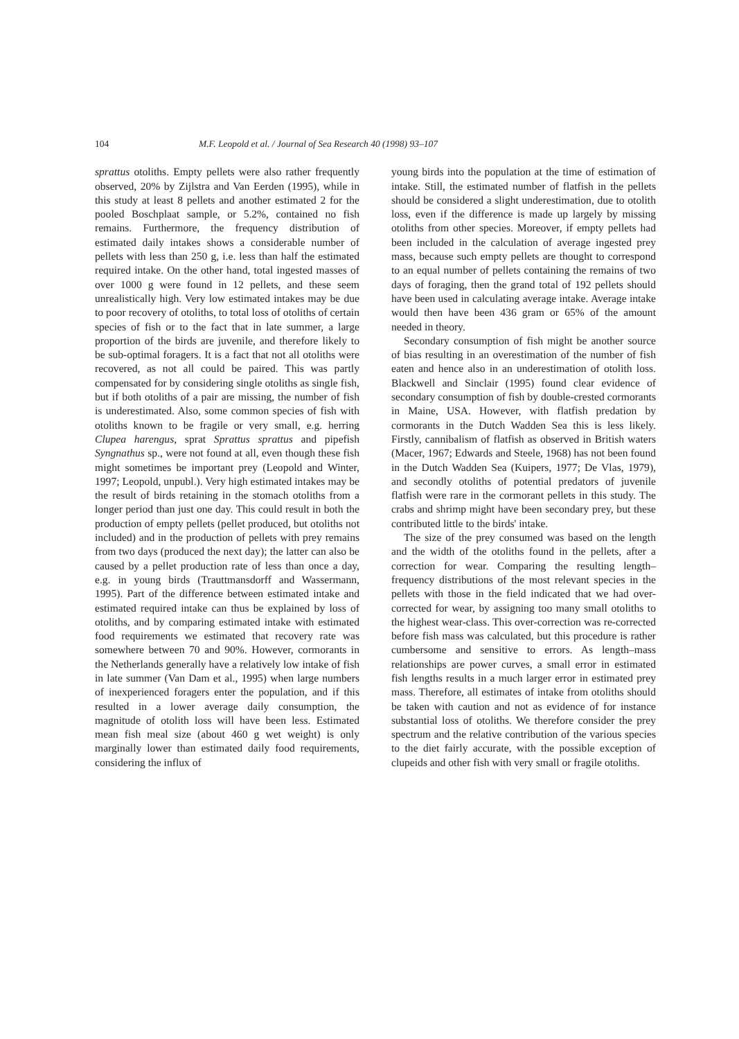104 M.F. Leopold et al. / Journal of Sea Research 40 (1998) 93–107
sprattus otoliths. Empty pellets were also rather frequently observed, 20% by Zijlstra and Van Eerden (1995), while in this study at least 8 pellets and another estimated 2 for the pooled Boschplaat sample, or 5.2%, contained no fish remains. Furthermore, the frequency distribution of estimated daily intakes shows a considerable number of pellets with less than 250 g, i.e. less than half the estimated required intake. On the other hand, total ingested masses of over 1000 g were found in 12 pellets, and these seem unrealistically high. Very low estimated intakes may be due to poor recovery of otoliths, to total loss of otoliths of certain species of fish or to the fact that in late summer, a large proportion of the birds are juvenile, and therefore likely to be sub-optimal foragers. It is a fact that not all otoliths were recovered, as not all could be paired. This was partly compensated for by considering single otoliths as single fish, but if both otoliths of a pair are missing, the number of fish is underestimated. Also, some common species of fish with otoliths known to be fragile or very small, e.g. herring Clupea harengus, sprat Sprattus sprattus and pipefish Syngnathus sp., were not found at all, even though these fish might sometimes be important prey (Leopold and Winter, 1997; Leopold, unpubl.). Very high estimated intakes may be the result of birds retaining in the stomach otoliths from a longer period than just one day. This could result in both the production of empty pellets (pellet produced, but otoliths not included) and in the production of pellets with prey remains from two days (produced the next day); the latter can also be caused by a pellet production rate of less than once a day, e.g. in young birds (Trauttmansdorff and Wassermann, 1995). Part of the difference between estimated intake and estimated required intake can thus be explained by loss of otoliths, and by comparing estimated intake with estimated food requirements we estimated that recovery rate was somewhere between 70 and 90%. However, cormorants in the Netherlands generally have a relatively low intake of fish in late summer (Van Dam et al., 1995) when large numbers of inexperienced foragers enter the population, and if this resulted in a lower average daily consumption, the magnitude of otolith loss will have been less. Estimated mean fish meal size (about 460 g wet weight) is only marginally lower than estimated daily food requirements, considering the influx of
young birds into the population at the time of estimation of intake. Still, the estimated number of flatfish in the pellets should be considered a slight underestimation, due to otolith loss, even if the difference is made up largely by missing otoliths from other species. Moreover, if empty pellets had been included in the calculation of average ingested prey mass, because such empty pellets are thought to correspond to an equal number of pellets containing the remains of two days of foraging, then the grand total of 192 pellets should have been used in calculating average intake. Average intake would then have been 436 gram or 65% of the amount needed in theory.
Secondary consumption of fish might be another source of bias resulting in an overestimation of the number of fish eaten and hence also in an underestimation of otolith loss. Blackwell and Sinclair (1995) found clear evidence of secondary consumption of fish by double-crested cormorants in Maine, USA. However, with flatfish predation by cormorants in the Dutch Wadden Sea this is less likely. Firstly, cannibalism of flatfish as observed in British waters (Macer, 1967; Edwards and Steele, 1968) has not been found in the Dutch Wadden Sea (Kuipers, 1977; De Vlas, 1979), and secondly otoliths of potential predators of juvenile flatfish were rare in the cormorant pellets in this study. The crabs and shrimp might have been secondary prey, but these contributed little to the birds' intake.
The size of the prey consumed was based on the length and the width of the otoliths found in the pellets, after a correction for wear. Comparing the resulting length–frequency distributions of the most relevant species in the pellets with those in the field indicated that we had over-corrected for wear, by assigning too many small otoliths to the highest wear-class. This over-correction was re-corrected before fish mass was calculated, but this procedure is rather cumbersome and sensitive to errors. As length–mass relationships are power curves, a small error in estimated fish lengths results in a much larger error in estimated prey mass. Therefore, all estimates of intake from otoliths should be taken with caution and not as evidence of for instance substantial loss of otoliths. We therefore consider the prey spectrum and the relative contribution of the various species to the diet fairly accurate, with the possible exception of clupeids and other fish with very small or fragile otoliths.